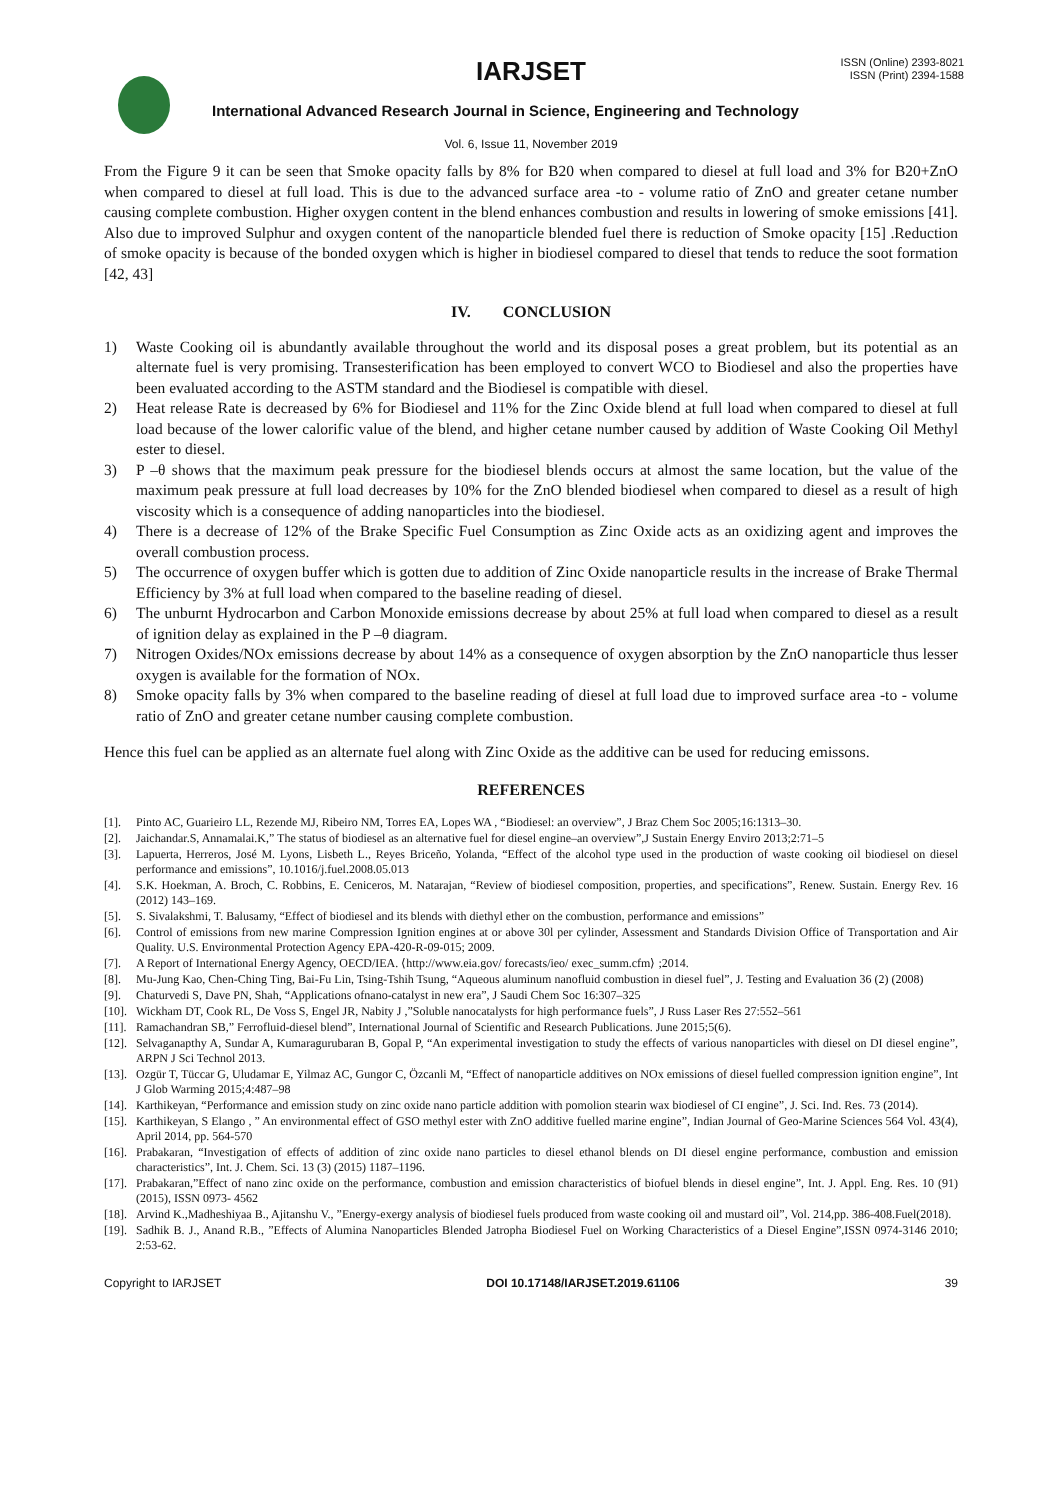IARJSET
ISSN (Online) 2393-8021
ISSN (Print) 2394-1588
International Advanced Research Journal in Science, Engineering and Technology
Vol. 6, Issue 11, November 2019
From the Figure 9 it can be seen that Smoke opacity falls by 8% for B20 when compared to diesel at full load and 3% for B20+ZnO when compared to diesel at full load. This is due to the advanced surface area -to - volume ratio of ZnO and greater cetane number causing complete combustion. Higher oxygen content in the blend enhances combustion and results in lowering of smoke emissions [41]. Also due to improved Sulphur and oxygen content of the nanoparticle blended fuel there is reduction of Smoke opacity [15] .Reduction of smoke opacity is because of the bonded oxygen which is higher in biodiesel compared to diesel that tends to reduce the soot formation [42, 43]
IV. CONCLUSION
1) Waste Cooking oil is abundantly available throughout the world and its disposal poses a great problem, but its potential as an alternate fuel is very promising. Transesterification has been employed to convert WCO to Biodiesel and also the properties have been evaluated according to the ASTM standard and the Biodiesel is compatible with diesel.
2) Heat release Rate is decreased by 6% for Biodiesel and 11% for the Zinc Oxide blend at full load when compared to diesel at full load because of the lower calorific value of the blend, and higher cetane number caused by addition of Waste Cooking Oil Methyl ester to diesel.
3) P –θ shows that the maximum peak pressure for the biodiesel blends occurs at almost the same location, but the value of the maximum peak pressure at full load decreases by 10% for the ZnO blended biodiesel when compared to diesel as a result of high viscosity which is a consequence of adding nanoparticles into the biodiesel.
4) There is a decrease of 12% of the Brake Specific Fuel Consumption as Zinc Oxide acts as an oxidizing agent and improves the overall combustion process.
5) The occurrence of oxygen buffer which is gotten due to addition of Zinc Oxide nanoparticle results in the increase of Brake Thermal Efficiency by 3% at full load when compared to the baseline reading of diesel.
6) The unburnt Hydrocarbon and Carbon Monoxide emissions decrease by about 25% at full load when compared to diesel as a result of ignition delay as explained in the P –θ diagram.
7) Nitrogen Oxides/NOx emissions decrease by about 14% as a consequence of oxygen absorption by the ZnO nanoparticle thus lesser oxygen is available for the formation of NOx.
8) Smoke opacity falls by 3% when compared to the baseline reading of diesel at full load due to improved surface area -to - volume ratio of ZnO and greater cetane number causing complete combustion.
Hence this fuel can be applied as an alternate fuel along with Zinc Oxide as the additive can be used for reducing emissons.
REFERENCES
[1]. Pinto AC, Guarieiro LL, Rezende MJ, Ribeiro NM, Torres EA, Lopes WA , “Biodiesel: an overview”, J Braz Chem Soc 2005;16:1313–30.
[2]. Jaichandar.S, Annamalai.K,” The status of biodiesel as an alternative fuel for diesel engine–an overview”,J Sustain Energy Enviro 2013;2:71–5
[3]. Lapuerta, Herreros, José M. Lyons, Lisbeth L., Reyes Briceño, Yolanda, “Effect of the alcohol type used in the production of waste cooking oil biodiesel on diesel performance and emissions”, 10.1016/j.fuel.2008.05.013
[4]. S.K. Hoekman, A. Broch, C. Robbins, E. Ceniceros, M. Natarajan, “Review of biodiesel composition, properties, and specifications”, Renew. Sustain. Energy Rev. 16 (2012) 143–169.
[5]. S. Sivalakshmi, T. Balusamy, “Effect of biodiesel and its blends with diethyl ether on the combustion, performance and emissions”
[6]. Control of emissions from new marine Compression Ignition engines at or above 30l per cylinder, Assessment and Standards Division Office of Transportation and Air Quality. U.S. Environmental Protection Agency EPA-420-R-09-015; 2009.
[7]. A Report of International Energy Agency, OECD/IEA. ⟨http://www.eia.gov/ forecasts/ieo/ exec_summ.cfm⟩ ;2014.
[8]. Mu-Jung Kao, Chen-Ching Ting, Bai-Fu Lin, Tsing-Tshih Tsung, “Aqueous aluminum nanofluid combustion in diesel fuel”, J. Testing and Evaluation 36 (2) (2008)
[9]. Chaturvedi S, Dave PN, Shah, “Applications ofnano-catalyst in new era”, J Saudi Chem Soc 16:307–325
[10].
Wickham DT, Cook RL, De Voss S, Engel JR, Nabity J ,”Soluble nanocatalysts for high performance fuels”, J Russ Laser Res 27:552–561
[11].
Ramachandran SB,” Ferrofluid-diesel blend”, International Journal of Scientific and Research Publications. June 2015;5(6).
[12].
Selvaganapthy A, Sundar A, Kumaragurubaran B, Gopal P, “An experimental investigation to study the effects of various nanoparticles with diesel on DI diesel engine”, ARPN J Sci Technol 2013.
[13].
Ozgür T, Tüccar G, Uludamar E, Yilmaz AC, Gungor C, Özcanli M, “Effect of nanoparticle additives on NOx emissions of diesel fuelled compression ignition engine”, Int J Glob Warming 2015;4:487–98
[14].
Karthikeyan, “Performance and emission study on zinc oxide nano particle addition with pomolion stearin wax biodiesel of CI engine”, J. Sci. Ind. Res. 73 (2014).
[15].
Karthikeyan, S Elango , ” An environmental effect of GSO methyl ester with ZnO additive fuelled marine engine”, Indian Journal of Geo-Marine Sciences 564 Vol. 43(4), April 2014, pp. 564-570
[16].
Prabakaran, “Investigation of effects of addition of zinc oxide nano particles to diesel ethanol blends on DI diesel engine performance, combustion and emission characteristics”, Int. J. Chem. Sci. 13 (3) (2015) 1187–1196.
[17].
Prabakaran,”Effect of nano zinc oxide on the performance, combustion and emission characteristics of biofuel blends in diesel engine”, Int. J. Appl. Eng. Res. 10 (91) (2015), ISSN 0973- 4562
[18].
Arvind K.,Madheshiyaa B., Ajitanshu V., ”Energy-exergy analysis of biodiesel fuels produced from waste cooking oil and mustard oil”, Vol. 214,pp. 386-408.Fuel(2018).
[19].
Sadhik B. J., Anand R.B., ”Effects of Alumina Nanoparticles Blended Jatropha Biodiesel Fuel on Working Characteristics of a Diesel Engine”,ISSN 0974-3146 2010; 2:53-62.
Copyright to IARJSET DOI 10.17148/IARJSET.2019.61106 39